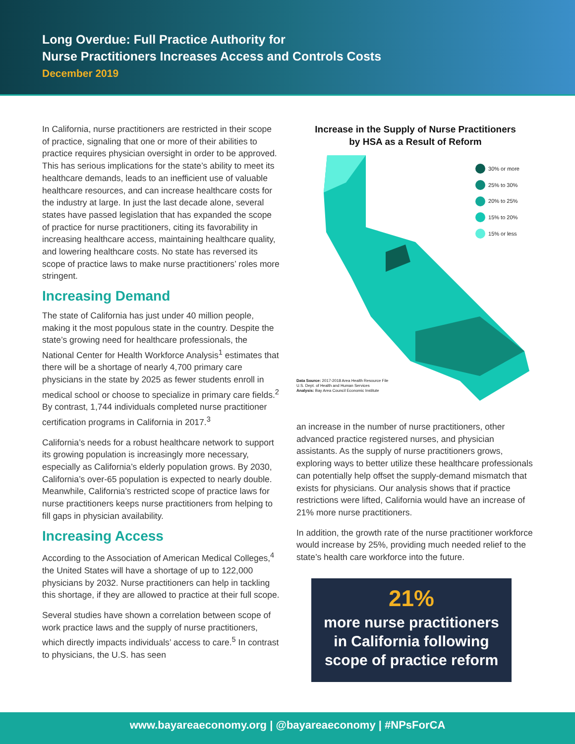Long Overdue: Full Practice Authority for
Nurse Practitioners Increases Access and Controls Costs
December 2019
In California, nurse practitioners are restricted in their scope of practice, signaling that one or more of their abilities to practice requires physician oversight in order to be approved. This has serious implications for the state’s ability to meet its healthcare demands, leads to an inefficient use of valuable healthcare resources, and can increase healthcare costs for the industry at large. In just the last decade alone, several states have passed legislation that has expanded the scope of practice for nurse practitioners, citing its favorability in increasing healthcare access, maintaining healthcare quality, and lowering healthcare costs. No state has reversed its scope of practice laws to make nurse practitioners’ roles more stringent.
Increasing Demand
The state of California has just under 40 million people, making it the most populous state in the country. Despite the state’s growing need for healthcare professionals, the National Center for Health Workforce Analysis<sup>1</sup> estimates that there will be a shortage of nearly 4,700 primary care physicians in the state by 2025 as fewer students enroll in medical school or choose to specialize in primary care fields.<sup>2</sup> By contrast, 1,744 individuals completed nurse practitioner certification programs in California in 2017.<sup>3</sup>
California’s needs for a robust healthcare network to support its growing population is increasingly more necessary, especially as California’s elderly population grows. By 2030, California’s over-65 population is expected to nearly double. Meanwhile, California’s restricted scope of practice laws for nurse practitioners keeps nurse practitioners from helping to fill gaps in physician availability.
Increasing Access
According to the Association of American Medical Colleges,<sup>4</sup> the United States will have a shortage of up to 122,000 physicians by 2032. Nurse practitioners can help in tackling this shortage, if they are allowed to practice at their full scope.
Several studies have shown a correlation between scope of work practice laws and the supply of nurse practitioners, which directly impacts individuals’ access to care.<sup>5</sup> In contrast to physicians, the U.S. has seen
Increase in the Supply of Nurse Practitioners
by HSA as a Result of Reform
30% or more
25% to 30%
20% to 25%
15% to 20%
15% or less
Data Source: 2017-2018 Area Health Resource File
U.S. Dept. of Health and Human Services
Analysis: Bay Area Council Economic Institute
an increase in the number of nurse practitioners, other advanced practice registered nurses, and physician assistants. As the supply of nurse practitioners grows, exploring ways to better utilize these healthcare professionals can potentially help offset the supply-demand mismatch that exists for physicians. Our analysis shows that if practice restrictions were lifted, California would have an increase of 21% more nurse practitioners.
In addition, the growth rate of the nurse practitioner workforce would increase by 25%, providing much needed relief to the state’s health care workforce into the future.
21%
more nurse practitioners
in California following
scope of practice reform
www.bayareaeconomy.org | @bayareaeconomy | #NPsForCA